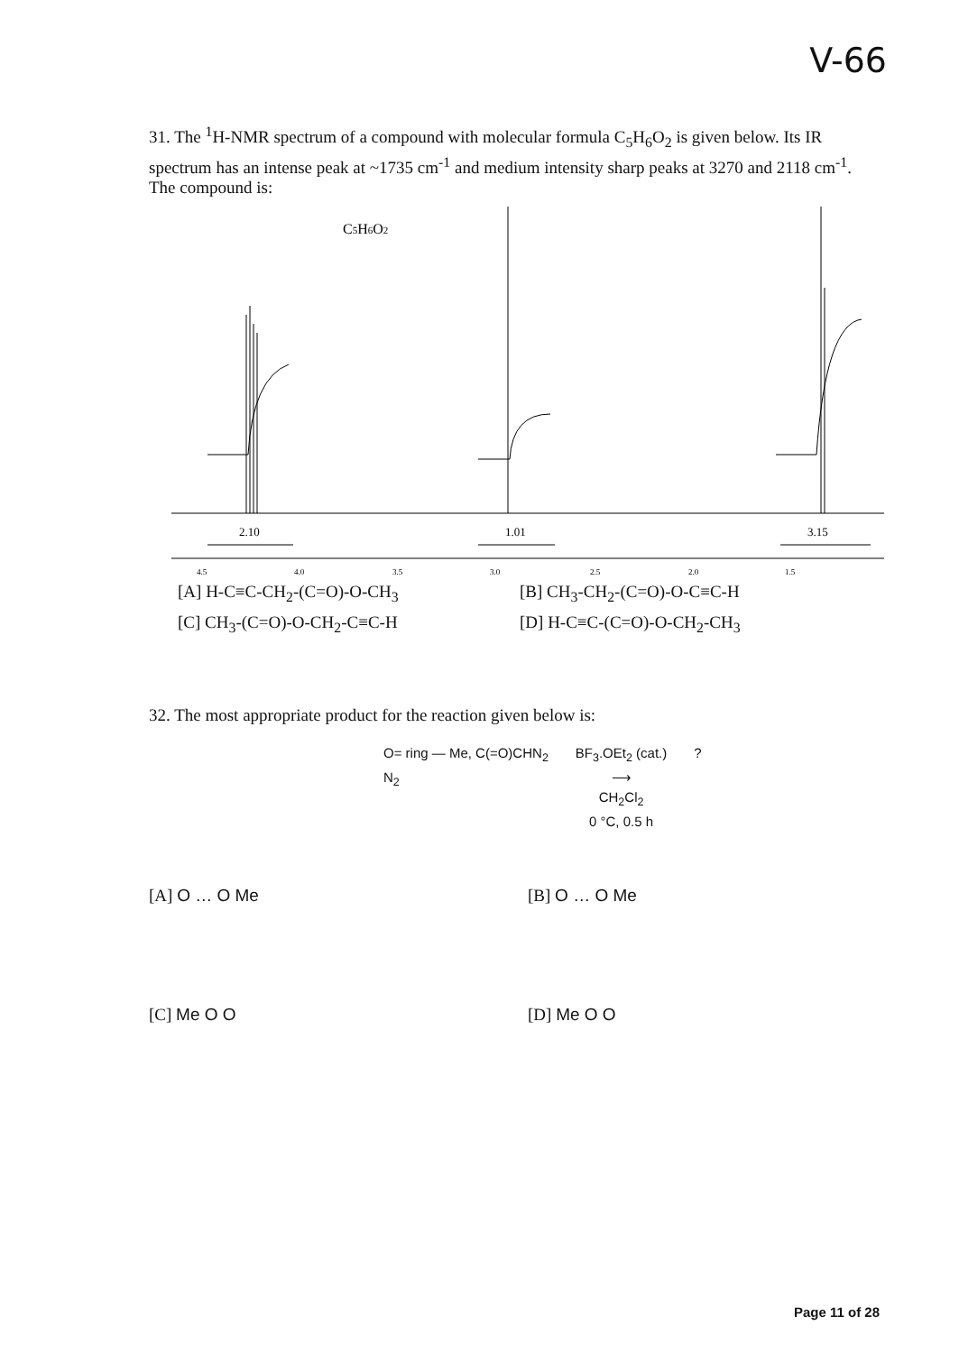V-66
31. The <sup>1</sup>H-NMR spectrum of a compound with molecular formula C<sub>5</sub>H<sub>6</sub>O<sub>2</sub> is given below. Its IR spectrum has an intense peak at ~1735 cm<sup>-1</sup> and medium intensity sharp peaks at 3270 and 2118 cm<sup>-1</sup>. The compound is:
C5H6O2
2.10
1.01
3.15
4.5
4.0
3.5
3.0
2.5
2.0
1.5
[A] H-C≡C-CH<sub>2</sub>-(C=O)-O-CH<sub>3</sub> [B] CH<sub>3</sub>-CH<sub>2</sub>-(C=O)-O-C≡C-H
[C] CH<sub>3</sub>-(C=O)-O-CH<sub>2</sub>-C≡C-H [D] H-C≡C-(C=O)-O-CH<sub>2</sub>-CH<sub>3</sub>
32. The most appropriate product for the reaction given below is:
O= ring — Me, C(=O)CHN<sub>2</sub>
N<sub>2</sub>
BF<sub>3</sub>.OEt<sub>2</sub> (cat.)
⟶
CH<sub>2</sub>Cl<sub>2</sub>
0 °C, 0.5 h
?
[A] O … O Me [B] O … O Me
[C] Me O O [D] Me O O
Page 11 of 28